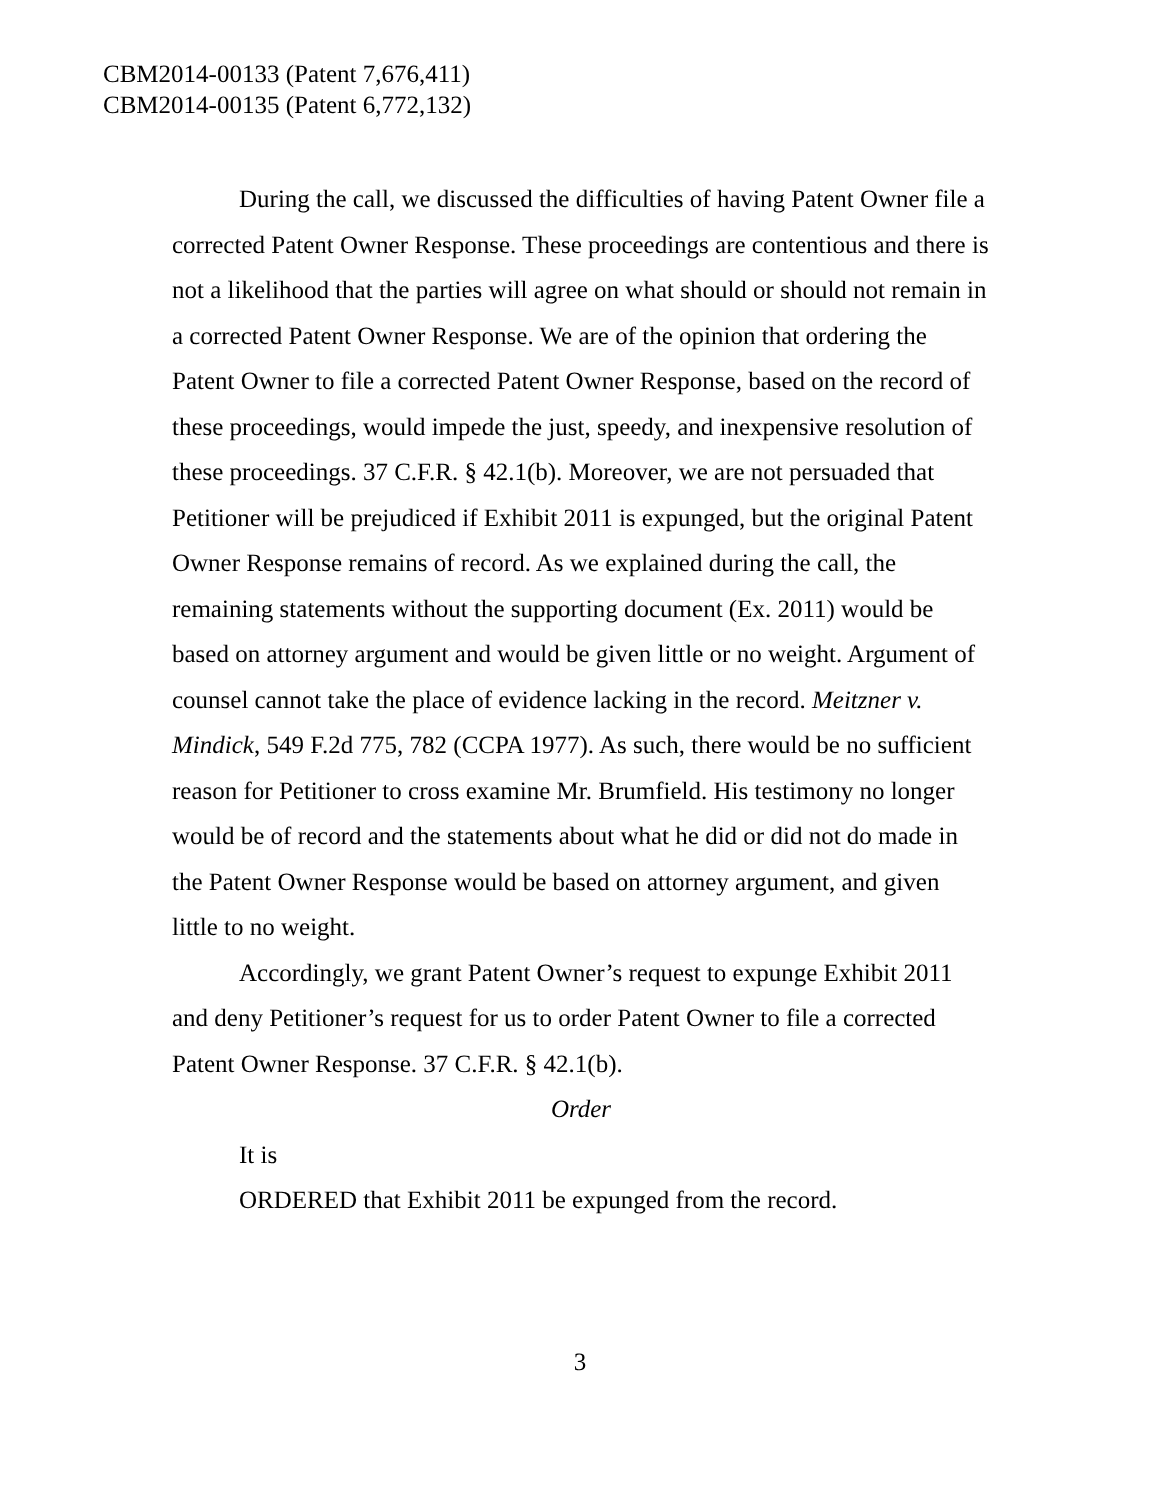CBM2014-00133 (Patent 7,676,411)
CBM2014-00135 (Patent 6,772,132)
During the call, we discussed the difficulties of having Patent Owner file a corrected Patent Owner Response. These proceedings are contentious and there is not a likelihood that the parties will agree on what should or should not remain in a corrected Patent Owner Response. We are of the opinion that ordering the Patent Owner to file a corrected Patent Owner Response, based on the record of these proceedings, would impede the just, speedy, and inexpensive resolution of these proceedings. 37 C.F.R. § 42.1(b). Moreover, we are not persuaded that Petitioner will be prejudiced if Exhibit 2011 is expunged, but the original Patent Owner Response remains of record. As we explained during the call, the remaining statements without the supporting document (Ex. 2011) would be based on attorney argument and would be given little or no weight. Argument of counsel cannot take the place of evidence lacking in the record. Meitzner v. Mindick, 549 F.2d 775, 782 (CCPA 1977). As such, there would be no sufficient reason for Petitioner to cross examine Mr. Brumfield. His testimony no longer would be of record and the statements about what he did or did not do made in the Patent Owner Response would be based on attorney argument, and given little to no weight.
Accordingly, we grant Patent Owner’s request to expunge Exhibit 2011 and deny Petitioner’s request for us to order Patent Owner to file a corrected Patent Owner Response. 37 C.F.R. § 42.1(b).
Order
It is
ORDERED that Exhibit 2011 be expunged from the record.
3